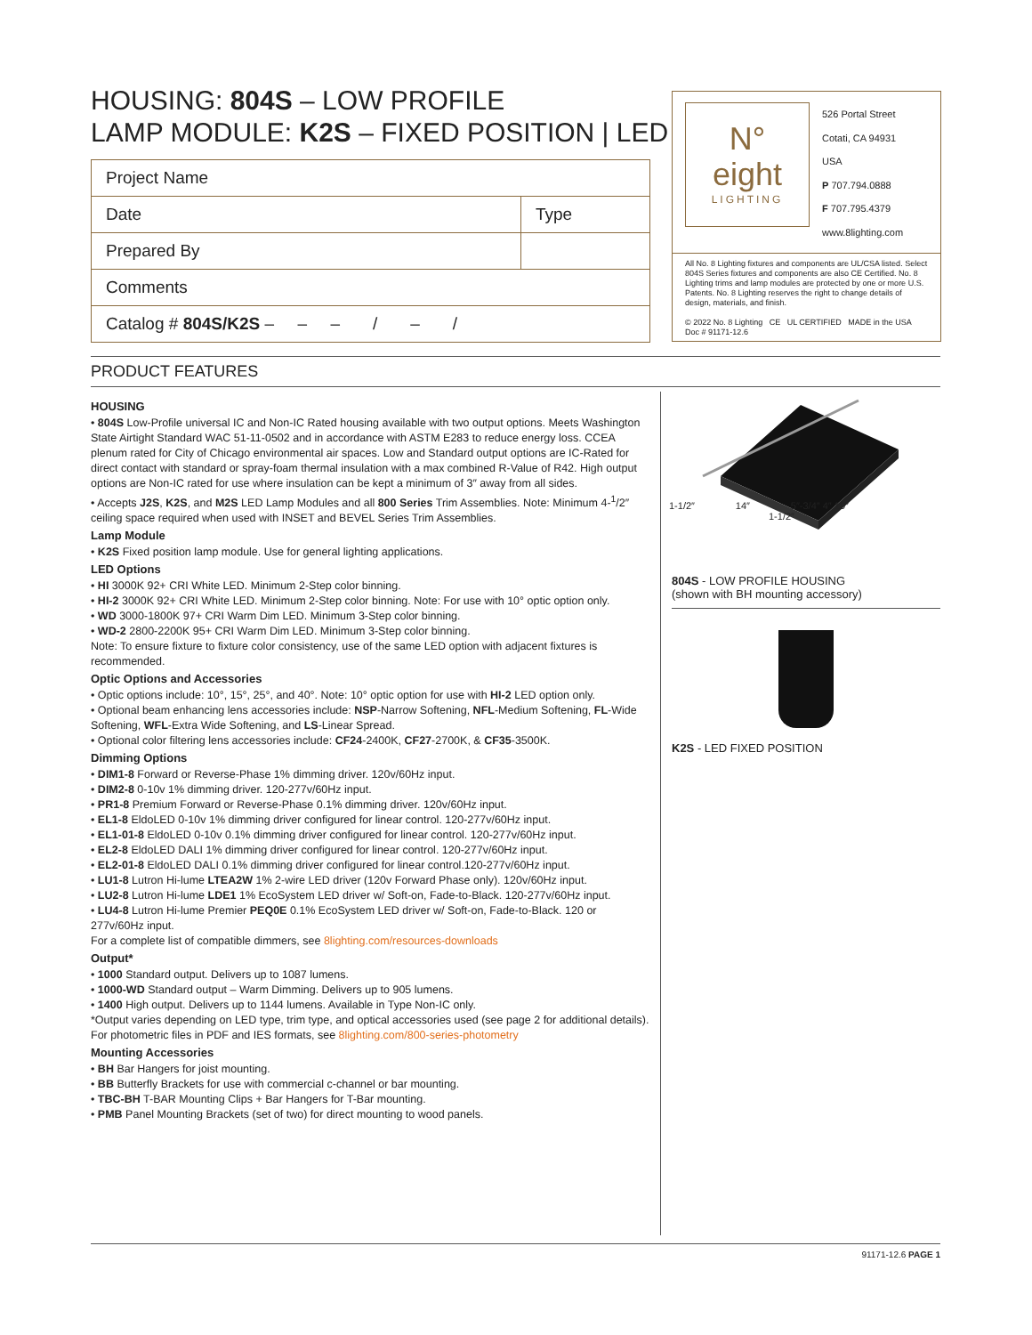HOUSING: 804S – LOW PROFILE
LAMP MODULE: K2S – FIXED POSITION | LED
| Project Name | |
| Date | Type |
| Prepared By | |
| Comments | |
| Catalog # 804S/K2S – – – / – / | |
N°
eight
LIGHTING
526 Portal Street
Cotati, CA 94931
USA
P 707.794.0888
F 707.795.4379
www.8lighting.com
All No. 8 Lighting fixtures and components are UL/CSA listed. Select 804S Series fixtures and components are also CE Certified. No. 8 Lighting trims and lamp modules are protected by one or more U.S. Patents. No. 8 Lighting reserves the right to change details of design, materials, and finish.
© 2022 No. 8 Lighting CE UL CERTIFIED MADE in the USA
Doc # 91171-12.6
PRODUCT FEATURES
HOUSING
• 804S Low-Profile universal IC and Non-IC Rated housing available with two output options. Meets Washington State Airtight Standard WAC 51-11-0502 and in accordance with ASTM E283 to reduce energy loss. CCEA plenum rated for City of Chicago environmental air spaces. Low and Standard output options are IC-Rated for direct contact with standard or spray-foam thermal insulation with a max combined R-Value of R42. High output options are Non-IC rated for use where insulation can be kept a minimum of 3″ away from all sides.
• Accepts J2S, K2S, and M2S LED Lamp Modules and all 800 Series Trim Assemblies. Note: Minimum 4-<sup>1</sup>/2″ ceiling space required when used with INSET and BEVEL Series Trim Assemblies.
Lamp Module
• K2S Fixed position lamp module. Use for general lighting applications.
LED Options
• HI 3000K 92+ CRI White LED. Minimum 2-Step color binning.
• HI-2 3000K 92+ CRI White LED. Minimum 2-Step color binning. Note: For use with 10° optic option only.
• WD 3000-1800K 97+ CRI Warm Dim LED. Minimum 3-Step color binning.
• WD-2 2800-2200K 95+ CRI Warm Dim LED. Minimum 3-Step color binning.
Note: To ensure fixture to fixture color consistency, use of the same LED option with adjacent fixtures is recommended.
Optic Options and Accessories
• Optic options include: 10°, 15°, 25°, and 40°. Note: 10° optic option for use with HI-2 LED option only.
• Optional beam enhancing lens accessories include: NSP-Narrow Softening, NFL-Medium Softening, FL-Wide Softening, WFL-Extra Wide Softening, and LS-Linear Spread.
• Optional color filtering lens accessories include: CF24-2400K, CF27-2700K, & CF35-3500K.
Dimming Options
• DIM1-8 Forward or Reverse-Phase 1% dimming driver. 120v/60Hz input.
• DIM2-8 0-10v 1% dimming driver. 120-277v/60Hz input.
• PR1-8 Premium Forward or Reverse-Phase 0.1% dimming driver. 120v/60Hz input.
• EL1-8 EldoLED 0-10v 1% dimming driver configured for linear control. 120-277v/60Hz input.
• EL1-01-8 EldoLED 0-10v 0.1% dimming driver configured for linear control. 120-277v/60Hz input.
• EL2-8 EldoLED DALI 1% dimming driver configured for linear control. 120-277v/60Hz input.
• EL2-01-8 EldoLED DALI 0.1% dimming driver configured for linear control.120-277v/60Hz input.
• LU1-8 Lutron Hi-lume LTEA2W 1% 2-wire LED driver (120v Forward Phase only). 120v/60Hz input.
• LU2-8 Lutron Hi-lume LDE1 1% EcoSystem LED driver w/ Soft-on, Fade-to-Black. 120-277v/60Hz input.
• LU4-8 Lutron Hi-lume Premier PEQ0E 0.1% EcoSystem LED driver w/ Soft-on, Fade-to-Black. 120 or 277v/60Hz input.
For a complete list of compatible dimmers, see 8lighting.com/resources-downloads
Output*
• 1000 Standard output. Delivers up to 1087 lumens.
• 1000-WD Standard output – Warm Dimming. Delivers up to 905 lumens.
• 1400 High output. Delivers up to 1144 lumens. Available in Type Non-IC only.
*Output varies depending on LED type, trim type, and optical accessories used (see page 2 for additional details). For photometric files in PDF and IES formats, see 8lighting.com/800-series-photometry
Mounting Accessories
• BH Bar Hangers for joist mounting.
• BB Butterfly Brackets for use with commercial c-channel or bar mounting.
• TBC-BH T-BAR Mounting Clips + Bar Hangers for T-Bar mounting.
• PMB Panel Mounting Brackets (set of two) for direct mounting to wood panels.
1-1/2″ 14″ 5″-3/4″ 4″ 10″
1-1/2″
804S - LOW PROFILE HOUSING
(shown with BH mounting accessory)
K2S - LED FIXED POSITION
91171-12.6 PAGE 1